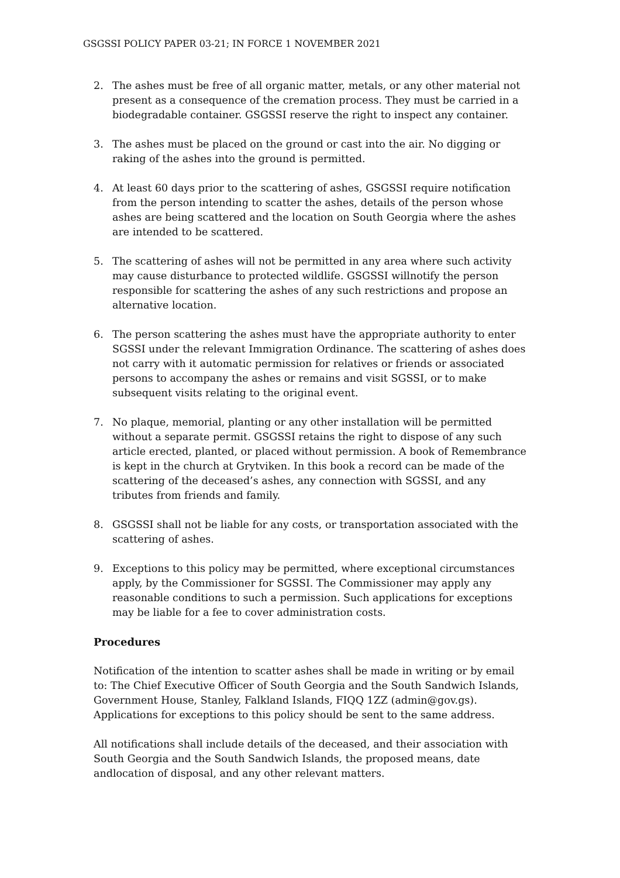GSGSSI POLICY PAPER 03-21; IN FORCE 1 NOVEMBER 2021
2. The ashes must be free of all organic matter, metals, or any other material not present as a consequence of the cremation process. They must be carried in a biodegradable container. GSGSSI reserve the right to inspect any container.
3. The ashes must be placed on the ground or cast into the air. No digging or raking of the ashes into the ground is permitted.
4. At least 60 days prior to the scattering of ashes, GSGSSI require notification from the person intending to scatter the ashes, details of the person whose ashes are being scattered and the location on South Georgia where the ashes are intended to be scattered.
5. The scattering of ashes will not be permitted in any area where such activity may cause disturbance to protected wildlife. GSGSSI willnotify the person responsible for scattering the ashes of any such restrictions and propose an alternative location.
6. The person scattering the ashes must have the appropriate authority to enter SGSSI under the relevant Immigration Ordinance. The scattering of ashes does not carry with it automatic permission for relatives or friends or associated persons to accompany the ashes or remains and visit SGSSI, or to make subsequent visits relating to the original event.
7. No plaque, memorial, planting or any other installation will be permitted without a separate permit. GSGSSI retains the right to dispose of any such article erected, planted, or placed without permission. A book of Remembrance is kept in the church at Grytviken. In this book a record can be made of the scattering of the deceased’s ashes, any connection with SGSSI, and any tributes from friends and family.
8. GSGSSI shall not be liable for any costs, or transportation associated with the scattering of ashes.
9. Exceptions to this policy may be permitted, where exceptional circumstances apply, by the Commissioner for SGSSI. The Commissioner may apply any reasonable conditions to such a permission. Such applications for exceptions may be liable for a fee to cover administration costs.
Procedures
Notification of the intention to scatter ashes shall be made in writing or by email to: The Chief Executive Officer of South Georgia and the South Sandwich Islands, Government House, Stanley, Falkland Islands, FIQQ 1ZZ (admin@gov.gs). Applications for exceptions to this policy should be sent to the same address.
All notifications shall include details of the deceased, and their association with South Georgia and the South Sandwich Islands, the proposed means, date andlocation of disposal, and any other relevant matters.